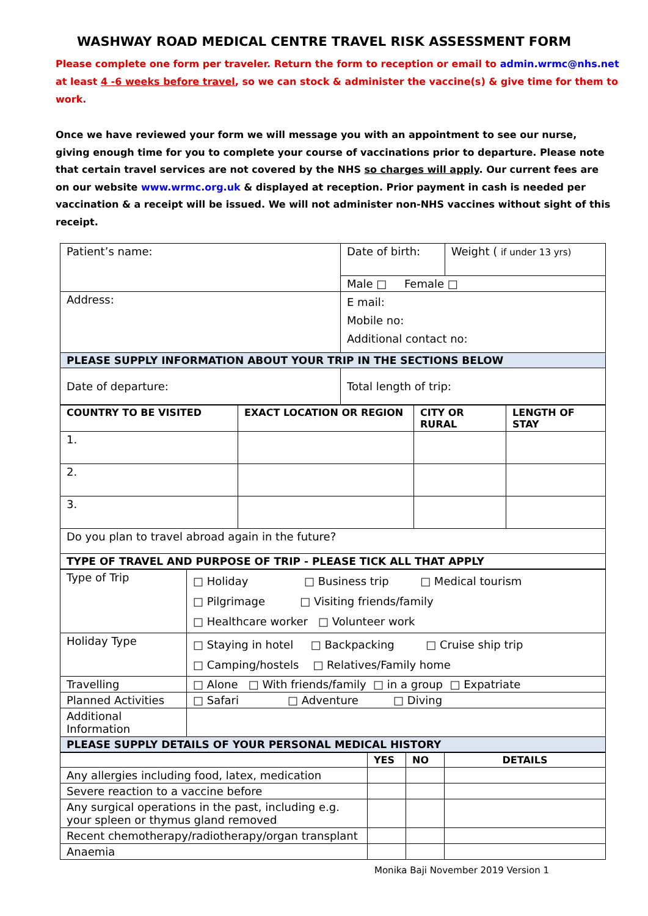WASHWAY ROAD MEDICAL CENTRE TRAVEL RISK ASSESSMENT FORM
Please complete one form per traveler. Return the form to reception or email to admin.wrmc@nhs.net
at least 4 -6 weeks before travel, so we can stock & administer the vaccine(s) & give time for them to work.
Once we have reviewed your form we will message you with an appointment to see our nurse, giving enough time for you to complete your course of vaccinations prior to departure. Please note that certain travel services are not covered by the NHS so charges will apply. Our current fees are on our website www.wrmc.org.uk & displayed at reception. Prior payment in cash is needed per vaccination & a receipt will be issued. We will not administer non-NHS vaccines without sight of this receipt.
| Patient’s name: | Date of birth: | Weight ( if under 13 yrs) |
| | Male □ Female □ | |
| Address: | E mail: Mobile no: Additional contact no: | |
| PLEASE SUPPLY INFORMATION ABOUT YOUR TRIP IN THE SECTIONS BELOW | | |
| Date of departure: | Total length of trip: | |
| COUNTRY TO BE VISITED | EXACT LOCATION OR REGION | CITY OR RURAL | LENGTH OF STAY |
| --- | --- | --- | --- |
| 1. | | | |
| 2. | | | |
| 3. | | | |
| Do you plan to travel abroad again in the future? | | | |
| TYPE OF TRAVEL AND PURPOSE OF TRIP - PLEASE TICK ALL THAT APPLY | | | |
| Type of Trip | □ Holiday □ Business trip □ Medical tourism □ Pilgrimage □ Visiting friends/family □ Healthcare worker □ Volunteer work |
| Holiday Type | □ Staying in hotel □ Backpacking □ Cruise ship trip □ Camping/hostels □ Relatives/Family home |
| Travelling | □ Alone □ With friends/family □ in a group □ Expatriate |
| Planned Activities | □ Safari □ Adventure □ Diving |
| Additional Information | |
| PLEASE SUPPLY DETAILS OF YOUR PERSONAL MEDICAL HISTORY | |
| | YES | NO | DETAILS |
| --- | --- | --- | --- |
| Any allergies including food, latex, medication | | | |
| Severe reaction to a vaccine before | | | |
| Any surgical operations in the past, including e.g. your spleen or thymus gland removed | | | |
| Recent chemotherapy/radiotherapy/organ transplant | | | |
| Anaemia | | | |
Monika Baji November 2019 Version 1